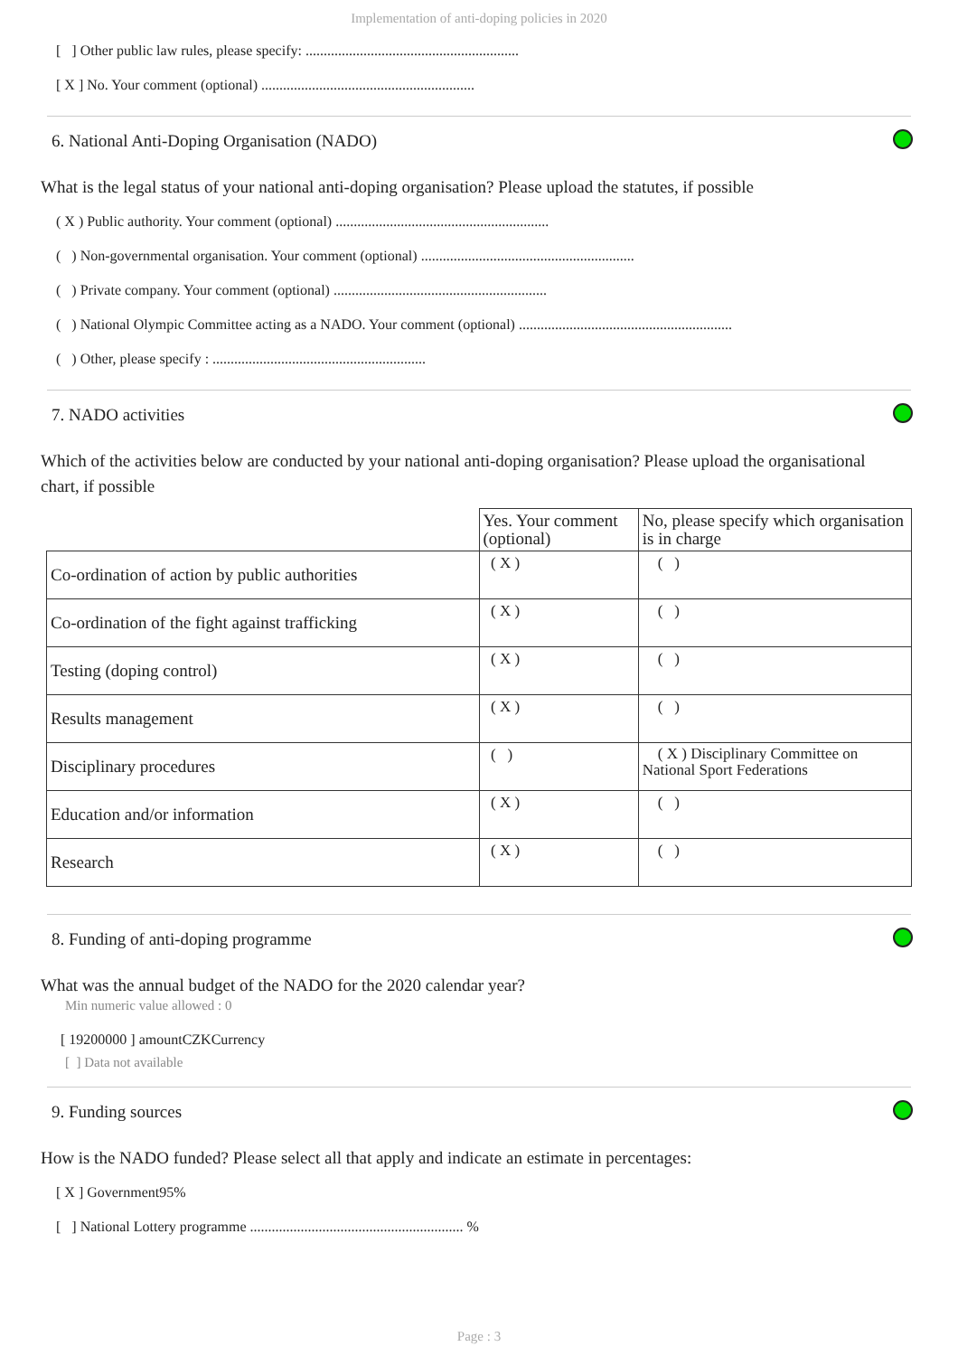Implementation of anti-doping policies in 2020
[ ] Other public law rules, please specify: ...........................................................
[ X ] No. Your comment (optional) ...........................................................
6. National Anti-Doping Organisation (NADO)
What is the legal status of your national anti-doping organisation? Please upload the statutes, if possible
( X ) Public authority. Your comment (optional) ...........................................................
( ) Non-governmental organisation. Your comment (optional) ...........................................................
( ) Private company. Your comment (optional) ...........................................................
( ) National Olympic Committee acting as a NADO. Your comment (optional) ...........................................................
( ) Other, please specify : ...........................................................
7. NADO activities
Which of the activities below are conducted by your national anti-doping organisation? Please upload the organisational chart, if possible
| | Yes. Your comment (optional) | No, please specify which organisation is in charge |
| --- | --- | --- |
| Co-ordination of action by public authorities | ( X ) | ( ) |
| Co-ordination of the fight against trafficking | ( X ) | ( ) |
| Testing (doping control) | ( X ) | ( ) |
| Results management | ( X ) | ( ) |
| Disciplinary procedures | ( ) | ( X ) Disciplinary Committee on National Sport Federations |
| Education and/or information | ( X ) | ( ) |
| Research | ( X ) | ( ) |
8. Funding of anti-doping programme
What was the annual budget of the NADO for the 2020 calendar year?
Min numeric value allowed : 0
[ 19200000 ] amountCZKCurrency
[ ] Data not available
9. Funding sources
How is the NADO funded? Please select all that apply and indicate an estimate in percentages:
[ X ] Government95%
[ ] National Lottery programme ........................................................... %
Page : 3